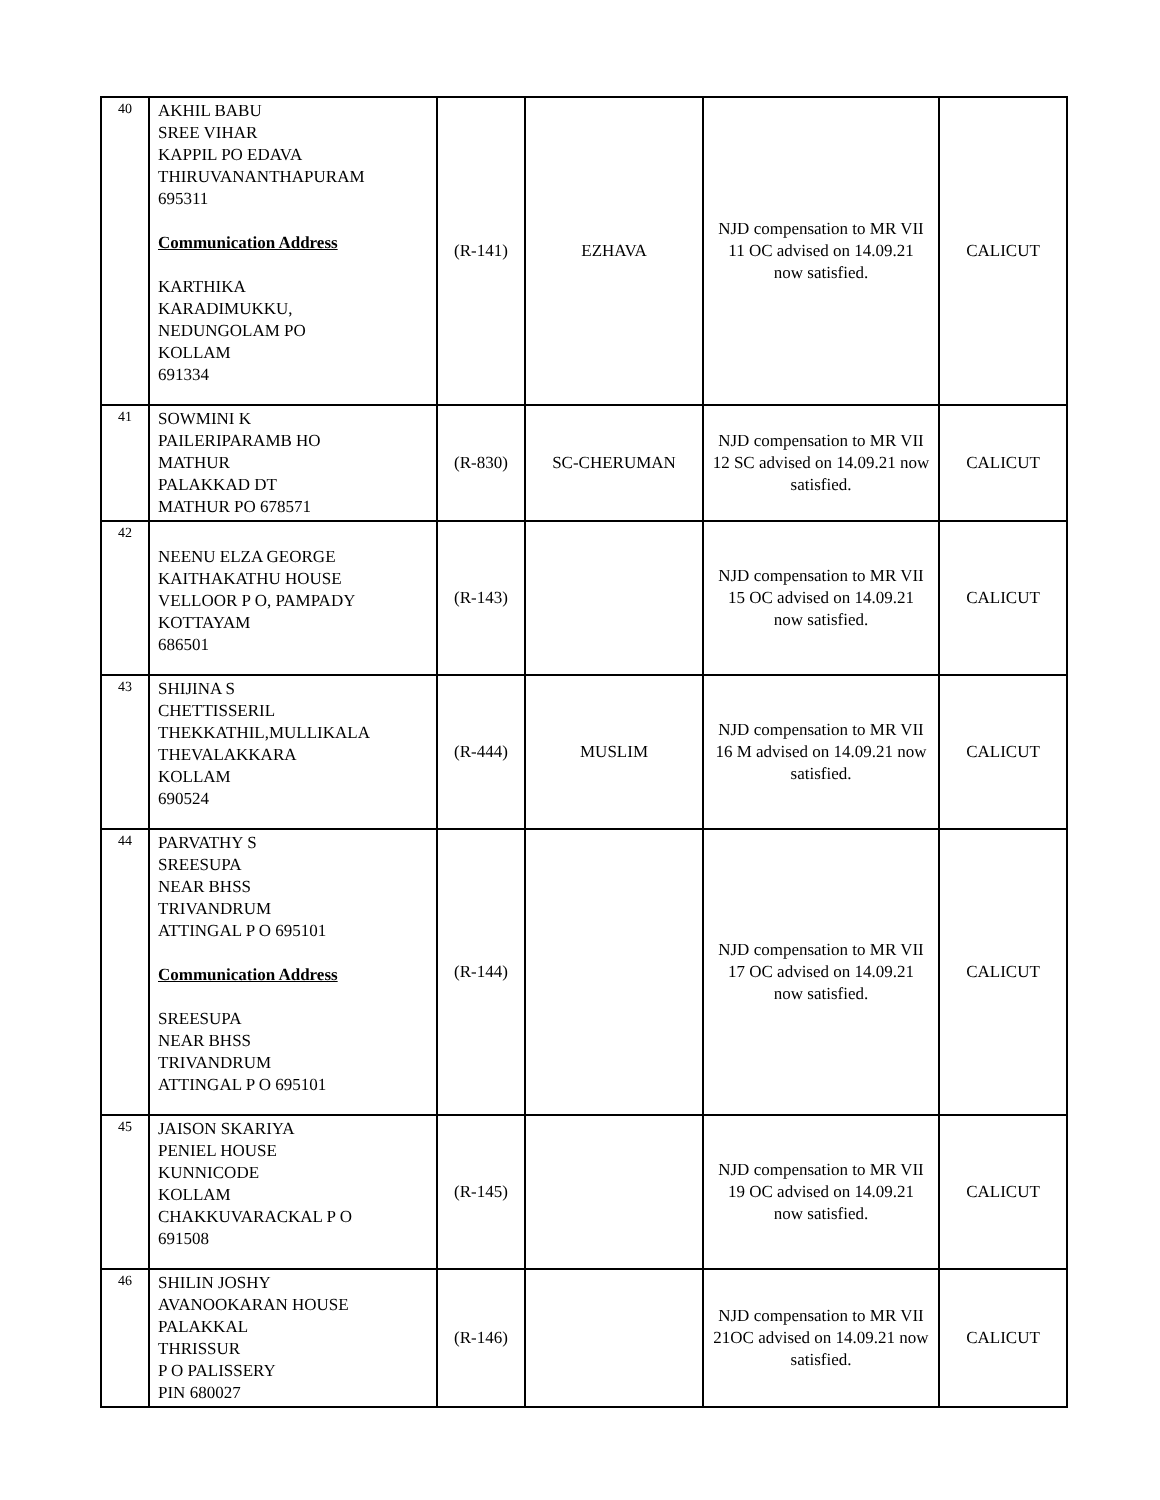| 40 | AKHIL BABU SREE VIHAR KAPPIL PO EDAVA THIRUVANANTHAPURAM 695311 Communication Address KARTHIKA KARADIMUKKU, NEDUNGOLAM PO KOLLAM 691334 | (R-141) | EZHAVA | NJD compensation to MR VII 11 OC advised on 14.09.21 now satisfied. | CALICUT |
| 41 | SOWMINI K PAILERIPARAMB HO MATHUR PALAKKAD DT MATHUR PO 678571 | (R-830) | SC-CHERUMAN | NJD compensation to MR VII 12 SC advised on 14.09.21 now satisfied. | CALICUT |
| 42 | NEENU ELZA GEORGE KAITHAKATHU HOUSE VELLOOR P O, PAMPADY KOTTAYAM 686501 | (R-143) | | NJD compensation to MR VII 15 OC advised on 14.09.21 now satisfied. | CALICUT |
| 43 | SHIJINA S CHETTISSERIL THEKKATHIL,MULLIKALA THEVALAKKARA KOLLAM 690524 | (R-444) | MUSLIM | NJD compensation to MR VII 16 M advised on 14.09.21 now satisfied. | CALICUT |
| 44 | PARVATHY S SREESUPA NEAR BHSS TRIVANDRUM ATTINGAL P O 695101 Communication Address SREESUPA NEAR BHSS TRIVANDRUM ATTINGAL P O 695101 | (R-144) | | NJD compensation to MR VII 17 OC advised on 14.09.21 now satisfied. | CALICUT |
| 45 | JAISON SKARIYA PENIEL HOUSE KUNNICODE KOLLAM CHAKKUVARACKAL P O 691508 | (R-145) | | NJD compensation to MR VII 19 OC advised on 14.09.21 now satisfied. | CALICUT |
| 46 | SHILIN JOSHY AVANOOKARAN HOUSE PALAKKAL THRISSUR P O PALISSERY PIN 680027 | (R-146) | | NJD compensation to MR VII 21OC advised on 14.09.21 now satisfied. | CALICUT |